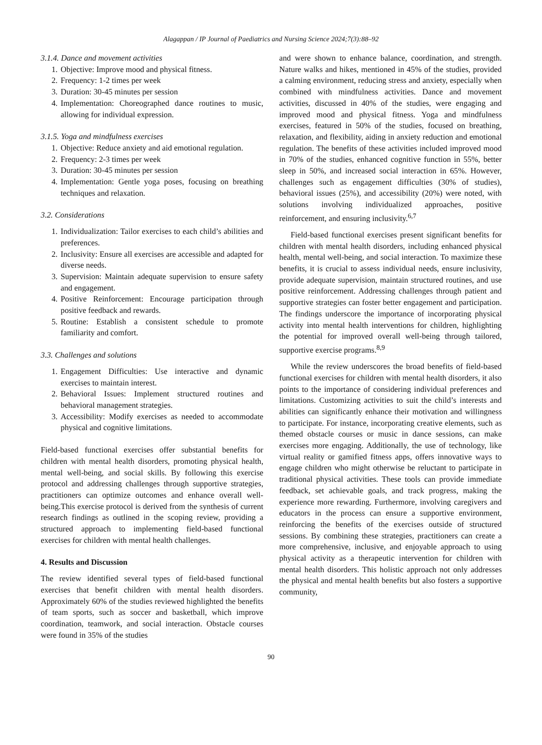Alagappan / IP Journal of Paediatrics and Nursing Science 2024;7(3):88–92
3.1.4. Dance and movement activities
1. Objective: Improve mood and physical fitness.
2. Frequency: 1-2 times per week
3. Duration: 30-45 minutes per session
4. Implementation: Choreographed dance routines to music, allowing for individual expression.
3.1.5. Yoga and mindfulness exercises
1. Objective: Reduce anxiety and aid emotional regulation.
2. Frequency: 2-3 times per week
3. Duration: 30-45 minutes per session
4. Implementation: Gentle yoga poses, focusing on breathing techniques and relaxation.
3.2. Considerations
1. Individualization: Tailor exercises to each child’s abilities and preferences.
2. Inclusivity: Ensure all exercises are accessible and adapted for diverse needs.
3. Supervision: Maintain adequate supervision to ensure safety and engagement.
4. Positive Reinforcement: Encourage participation through positive feedback and rewards.
5. Routine: Establish a consistent schedule to promote familiarity and comfort.
3.3. Challenges and solutions
1. Engagement Difficulties: Use interactive and dynamic exercises to maintain interest.
2. Behavioral Issues: Implement structured routines and behavioral management strategies.
3. Accessibility: Modify exercises as needed to accommodate physical and cognitive limitations.
Field-based functional exercises offer substantial benefits for children with mental health disorders, promoting physical health, mental well-being, and social skills. By following this exercise protocol and addressing challenges through supportive strategies, practitioners can optimize outcomes and enhance overall well-being.This exercise protocol is derived from the synthesis of current research findings as outlined in the scoping review, providing a structured approach to implementing field-based functional exercises for children with mental health challenges.
4. Results and Discussion
The review identified several types of field-based functional exercises that benefit children with mental health disorders. Approximately 60% of the studies reviewed highlighted the benefits of team sports, such as soccer and basketball, which improve coordination, teamwork, and social interaction. Obstacle courses were found in 35% of the studies
and were shown to enhance balance, coordination, and strength. Nature walks and hikes, mentioned in 45% of the studies, provided a calming environment, reducing stress and anxiety, especially when combined with mindfulness activities. Dance and movement activities, discussed in 40% of the studies, were engaging and improved mood and physical fitness. Yoga and mindfulness exercises, featured in 50% of the studies, focused on breathing, relaxation, and flexibility, aiding in anxiety reduction and emotional regulation. The benefits of these activities included improved mood in 70% of the studies, enhanced cognitive function in 55%, better sleep in 50%, and increased social interaction in 65%. However, challenges such as engagement difficulties (30% of studies), behavioral issues (25%), and accessibility (20%) were noted, with solutions involving individualized approaches, positive reinforcement, and ensuring inclusivity.<sup>6,7</sup>
Field-based functional exercises present significant benefits for children with mental health disorders, including enhanced physical health, mental well-being, and social interaction. To maximize these benefits, it is crucial to assess individual needs, ensure inclusivity, provide adequate supervision, maintain structured routines, and use positive reinforcement. Addressing challenges through patient and supportive strategies can foster better engagement and participation. The findings underscore the importance of incorporating physical activity into mental health interventions for children, highlighting the potential for improved overall well-being through tailored, supportive exercise programs.<sup>8,9</sup>
While the review underscores the broad benefits of field-based functional exercises for children with mental health disorders, it also points to the importance of considering individual preferences and limitations. Customizing activities to suit the child’s interests and abilities can significantly enhance their motivation and willingness to participate. For instance, incorporating creative elements, such as themed obstacle courses or music in dance sessions, can make exercises more engaging. Additionally, the use of technology, like virtual reality or gamified fitness apps, offers innovative ways to engage children who might otherwise be reluctant to participate in traditional physical activities. These tools can provide immediate feedback, set achievable goals, and track progress, making the experience more rewarding. Furthermore, involving caregivers and educators in the process can ensure a supportive environment, reinforcing the benefits of the exercises outside of structured sessions. By combining these strategies, practitioners can create a more comprehensive, inclusive, and enjoyable approach to using physical activity as a therapeutic intervention for children with mental health disorders. This holistic approach not only addresses the physical and mental health benefits but also fosters a supportive community,
90